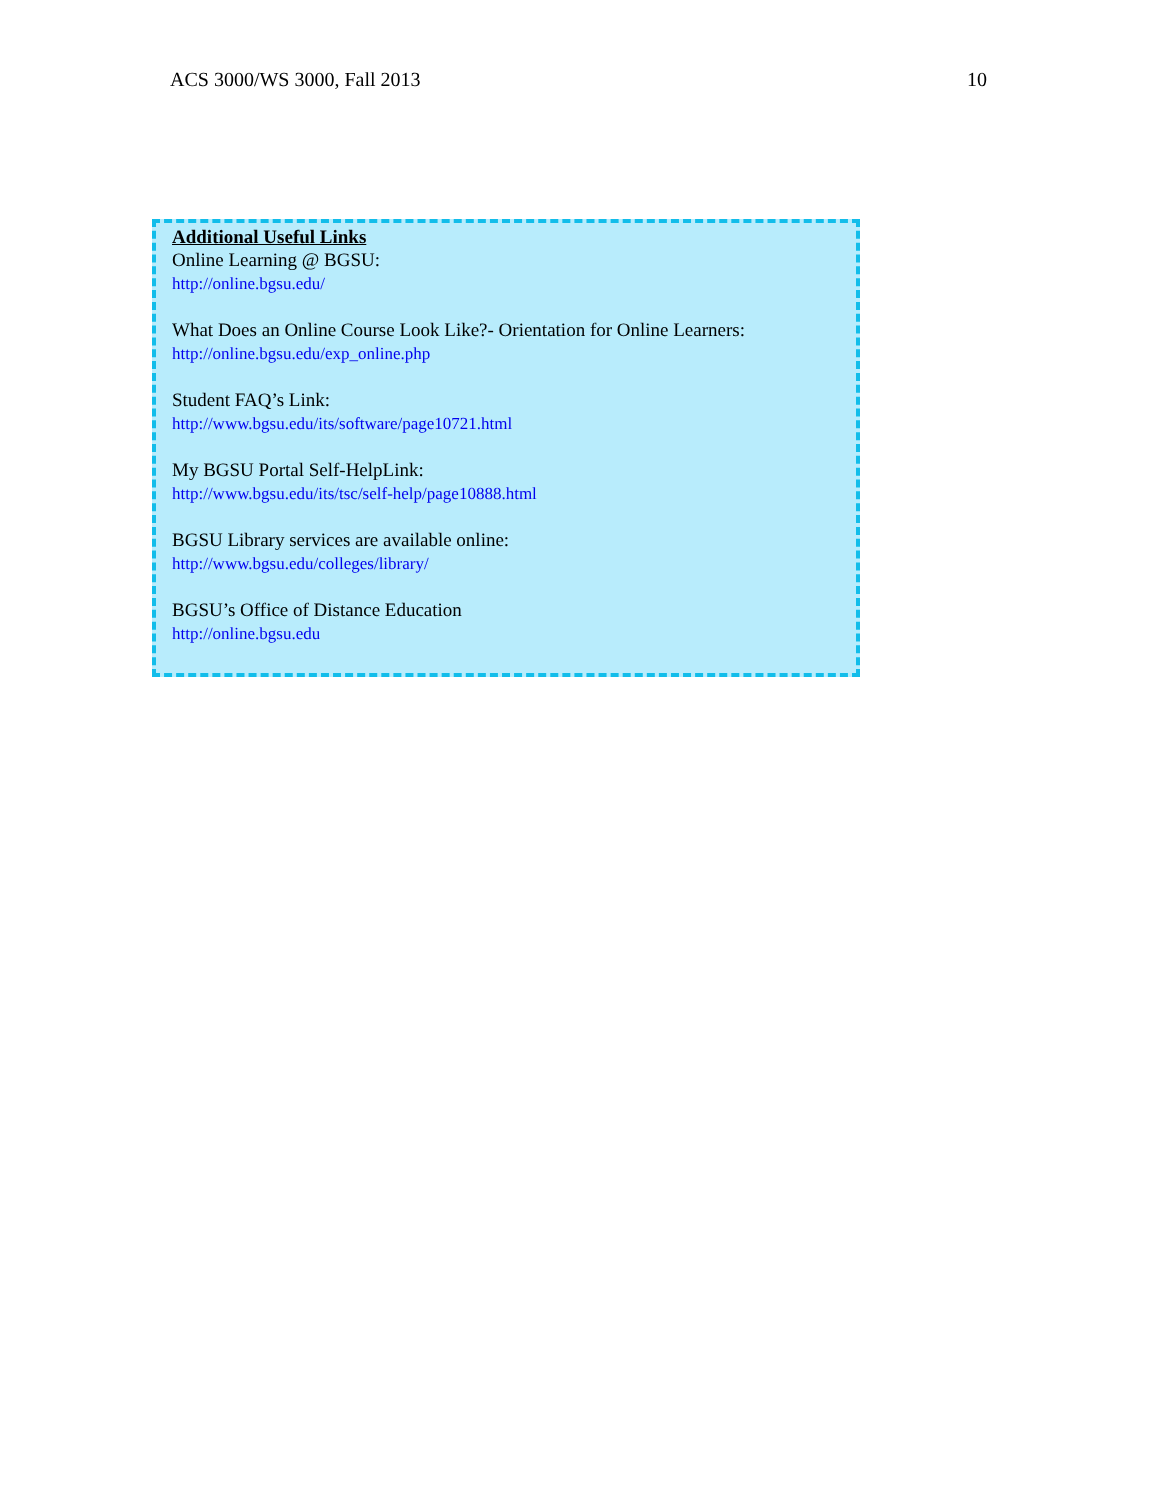ACS 3000/WS 3000, Fall 2013 10
Additional Useful Links
Online Learning @ BGSU:
http://online.bgsu.edu/
What Does an Online Course Look Like?- Orientation for Online Learners:
http://online.bgsu.edu/exp_online.php
Student FAQ’s Link:
http://www.bgsu.edu/its/software/page10721.html
My BGSU Portal Self-HelpLink:
http://www.bgsu.edu/its/tsc/self-help/page10888.html
BGSU Library services are available online:
http://www.bgsu.edu/colleges/library/
BGSU’s Office of Distance Education
http://online.bgsu.edu